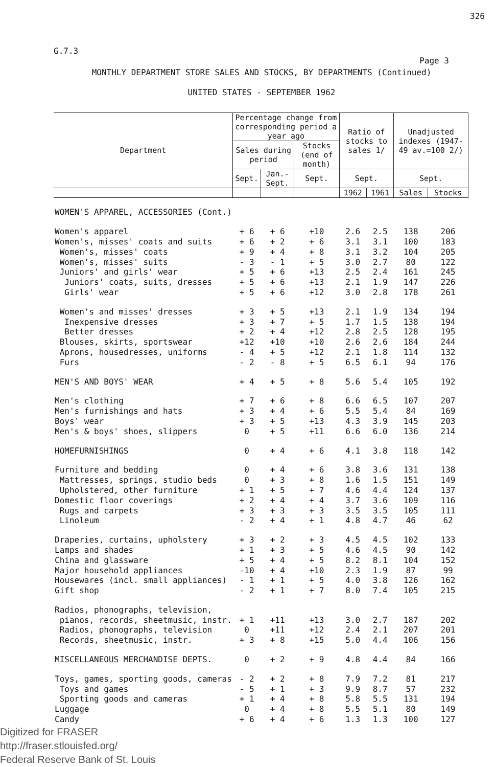326
G.7.3
Page 3
MONTHLY DEPARTMENT STORE SALES AND STOCKS, BY DEPARTMENTS (Continued)
UNITED STATES - SEPTEMBER 1962
| Department | Percentage change from corresponding period a year ago | | | Ratio of stocks to sales 1/ | | Unadjusted indexes (1947-49 av.=100 2/) | |
| --- | --- | --- | --- | --- | --- | --- | --- |
| | Sales during period | | Stocks (end of month) | | | | |
| | Sept. | Jan.-Sept. | Sept. | Sept. | | Sept. | |
| | | | | 1962 | 1961 | Sales | Stocks |
| WOMEN'S APPAREL, ACCESSORIES (Cont.) | | | | | | | |
| Women's apparel | + 6 | + 6 | +10 | 2.6 | 2.5 | 138 | 206 |
| Women's, misses' coats and suits | + 6 | + 2 | + 6 | 3.1 | 3.1 | 100 | 183 |
| Women's, misses' coats | + 9 | + 4 | + 8 | 3.1 | 3.2 | 104 | 205 |
| Women's, misses' suits | - 3 | - 1 | + 5 | 3.0 | 2.7 | 80 | 122 |
| Juniors' and girls' wear | + 5 | + 6 | +13 | 2.5 | 2.4 | 161 | 245 |
| Juniors' coats, suits, dresses | + 5 | + 6 | +13 | 2.1 | 1.9 | 147 | 226 |
| Girls' wear | + 5 | + 6 | +12 | 3.0 | 2.8 | 178 | 261 |
| Women's and misses' dresses | + 3 | + 5 | +13 | 2.1 | 1.9 | 134 | 194 |
| Inexpensive dresses | + 3 | + 7 | + 5 | 1.7 | 1.5 | 138 | 194 |
| Better dresses | + 2 | + 4 | +12 | 2.8 | 2.5 | 128 | 195 |
| Blouses, skirts, sportswear | +12 | +10 | +10 | 2.6 | 2.6 | 184 | 244 |
| Aprons, housedresses, uniforms | - 4 | + 5 | +12 | 2.1 | 1.8 | 114 | 132 |
| Furs | - 2 | - 8 | + 5 | 6.5 | 6.1 | 94 | 176 |
| MEN'S AND BOYS' WEAR | + 4 | + 5 | + 8 | 5.6 | 5.4 | 105 | 192 |
| Men's clothing | + 7 | + 6 | + 8 | 6.6 | 6.5 | 107 | 207 |
| Men's furnishings and hats | + 3 | + 4 | + 6 | 5.5 | 5.4 | 84 | 169 |
| Boys' wear | + 3 | + 5 | +13 | 4.3 | 3.9 | 145 | 203 |
| Men's & boys' shoes, slippers | 0 | + 5 | +11 | 6.6 | 6.0 | 136 | 214 |
| HOMEFURNISHINGS | 0 | + 4 | + 6 | 4.1 | 3.8 | 118 | 142 |
| Furniture and bedding | 0 | + 4 | + 6 | 3.8 | 3.6 | 131 | 138 |
| Mattresses, springs, studio beds | 0 | + 3 | + 8 | 1.6 | 1.5 | 151 | 149 |
| Upholstered, other furniture | + 1 | + 5 | + 7 | 4.6 | 4.4 | 124 | 137 |
| Domestic floor coverings | + 2 | + 4 | + 4 | 3.7 | 3.6 | 109 | 116 |
| Rugs and carpets | + 3 | + 3 | + 3 | 3.5 | 3.5 | 105 | 111 |
| Linoleum | - 2 | + 4 | + 1 | 4.8 | 4.7 | 46 | 62 |
| Draperies, curtains, upholstery | + 3 | + 2 | + 3 | 4.5 | 4.5 | 102 | 133 |
| Lamps and shades | + 1 | + 3 | + 5 | 4.6 | 4.5 | 90 | 142 |
| China and glassware | + 5 | + 4 | + 5 | 8.2 | 8.1 | 104 | 152 |
| Major household appliances | -10 | + 4 | +10 | 2.3 | 1.9 | 87 | 99 |
| Housewares (incl. small appliances) | - 1 | + 1 | + 5 | 4.0 | 3.8 | 126 | 162 |
| Gift shop | - 2 | + 1 | + 7 | 8.0 | 7.4 | 105 | 215 |
| Radios, phonographs, television, | | | | | | | |
| pianos, records, sheetmusic, instr. | + 1 | +11 | +13 | 3.0 | 2.7 | 187 | 202 |
| Radios, phonographs, television | 0 | +11 | +12 | 2.4 | 2.1 | 207 | 201 |
| Records, sheetmusic, instr. | + 3 | + 8 | +15 | 5.0 | 4.4 | 106 | 156 |
| MISCELLANEOUS MERCHANDISE DEPTS. | 0 | + 2 | + 9 | 4.8 | 4.4 | 84 | 166 |
| Toys, games, sporting goods, cameras | - 2 | + 2 | + 8 | 7.9 | 7.2 | 81 | 217 |
| Toys and games | - 5 | + 1 | + 3 | 9.9 | 8.7 | 57 | 232 |
| Sporting goods and cameras | + 1 | + 4 | + 8 | 5.8 | 5.5 | 131 | 194 |
| Luggage | 0 | + 4 | + 8 | 5.5 | 5.1 | 80 | 149 |
| Candy | + 6 | + 4 | + 6 | 1.3 | 1.3 | 100 | 127 |
Digitized for FRASER
http://fraser.stlouisfed.org/
Federal Reserve Bank of St. Louis